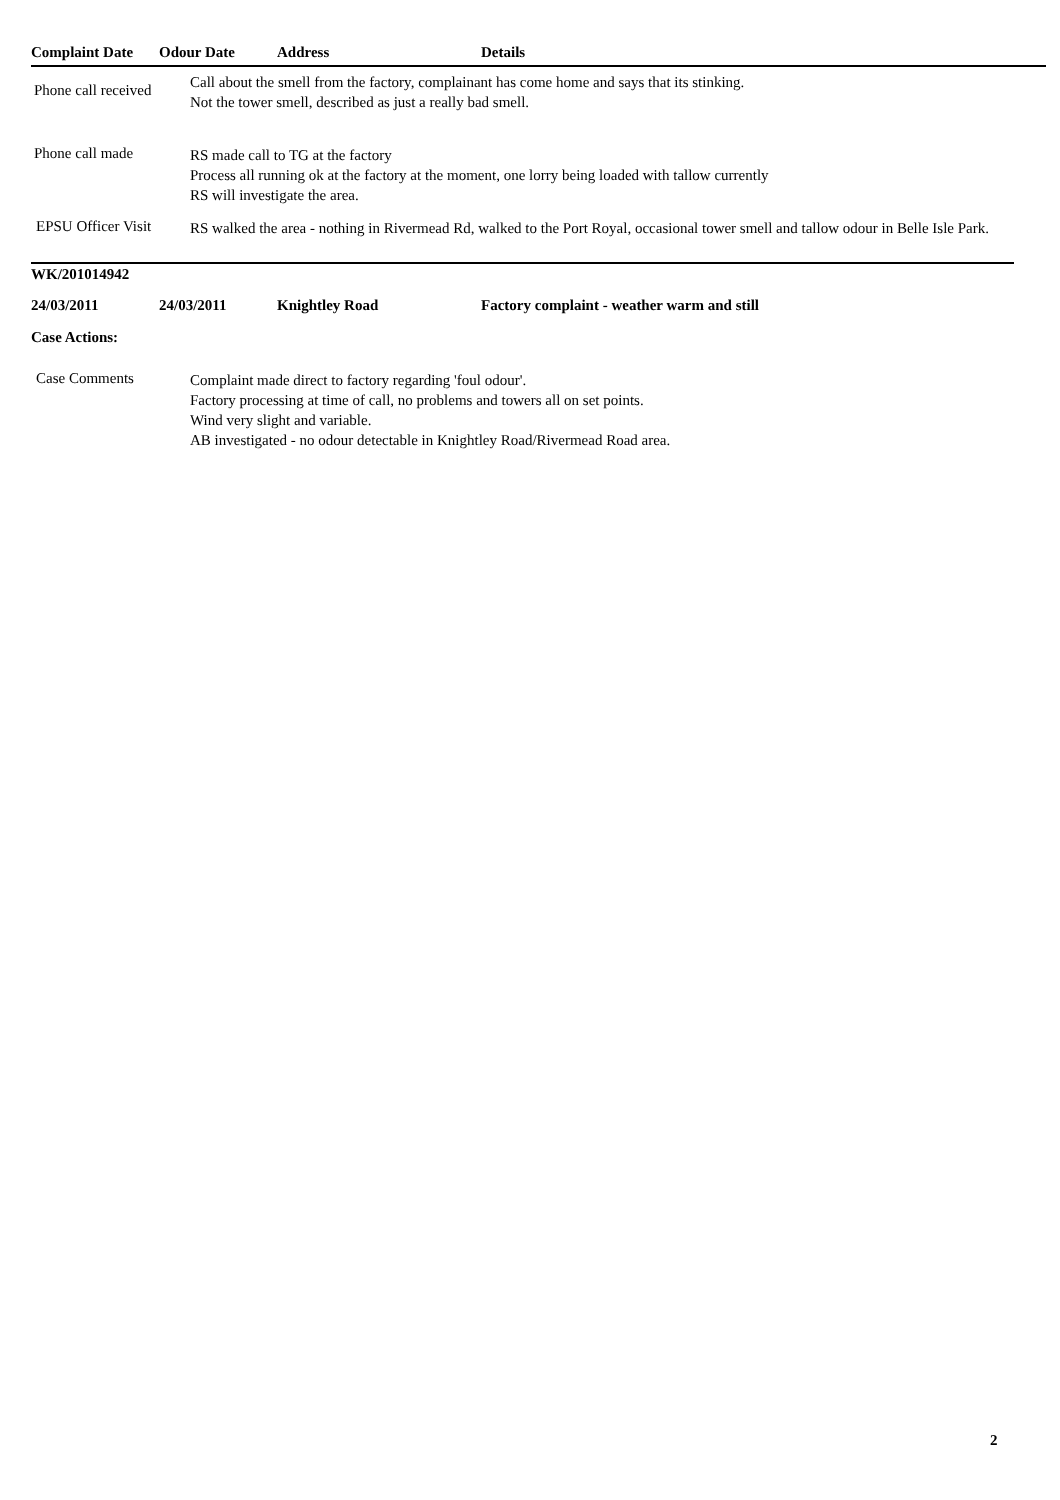Complaint Date Odour Date Address Details
Phone call received
Call about the smell from the factory, complainant has come home and says that its stinking.
Not the tower smell, described as just a really bad smell.
Phone call made
RS made call to TG at the factory
Process all running ok at the factory at the moment, one lorry being loaded with tallow currently
RS will investigate the area.
EPSU Officer Visit
RS walked the area - nothing in Rivermead Rd, walked to the Port Royal, occasional tower smell and tallow odour in Belle Isle Park.
WK/201014942
24/03/2011 24/03/2011 Knightley Road Factory complaint - weather warm and still
Case Actions:
Case Comments
Complaint made direct to factory regarding 'foul odour'.
Factory processing at time of call, no problems and towers all on set points.
Wind very slight and variable.
AB investigated - no odour detectable in Knightley Road/Rivermead Road area.
2